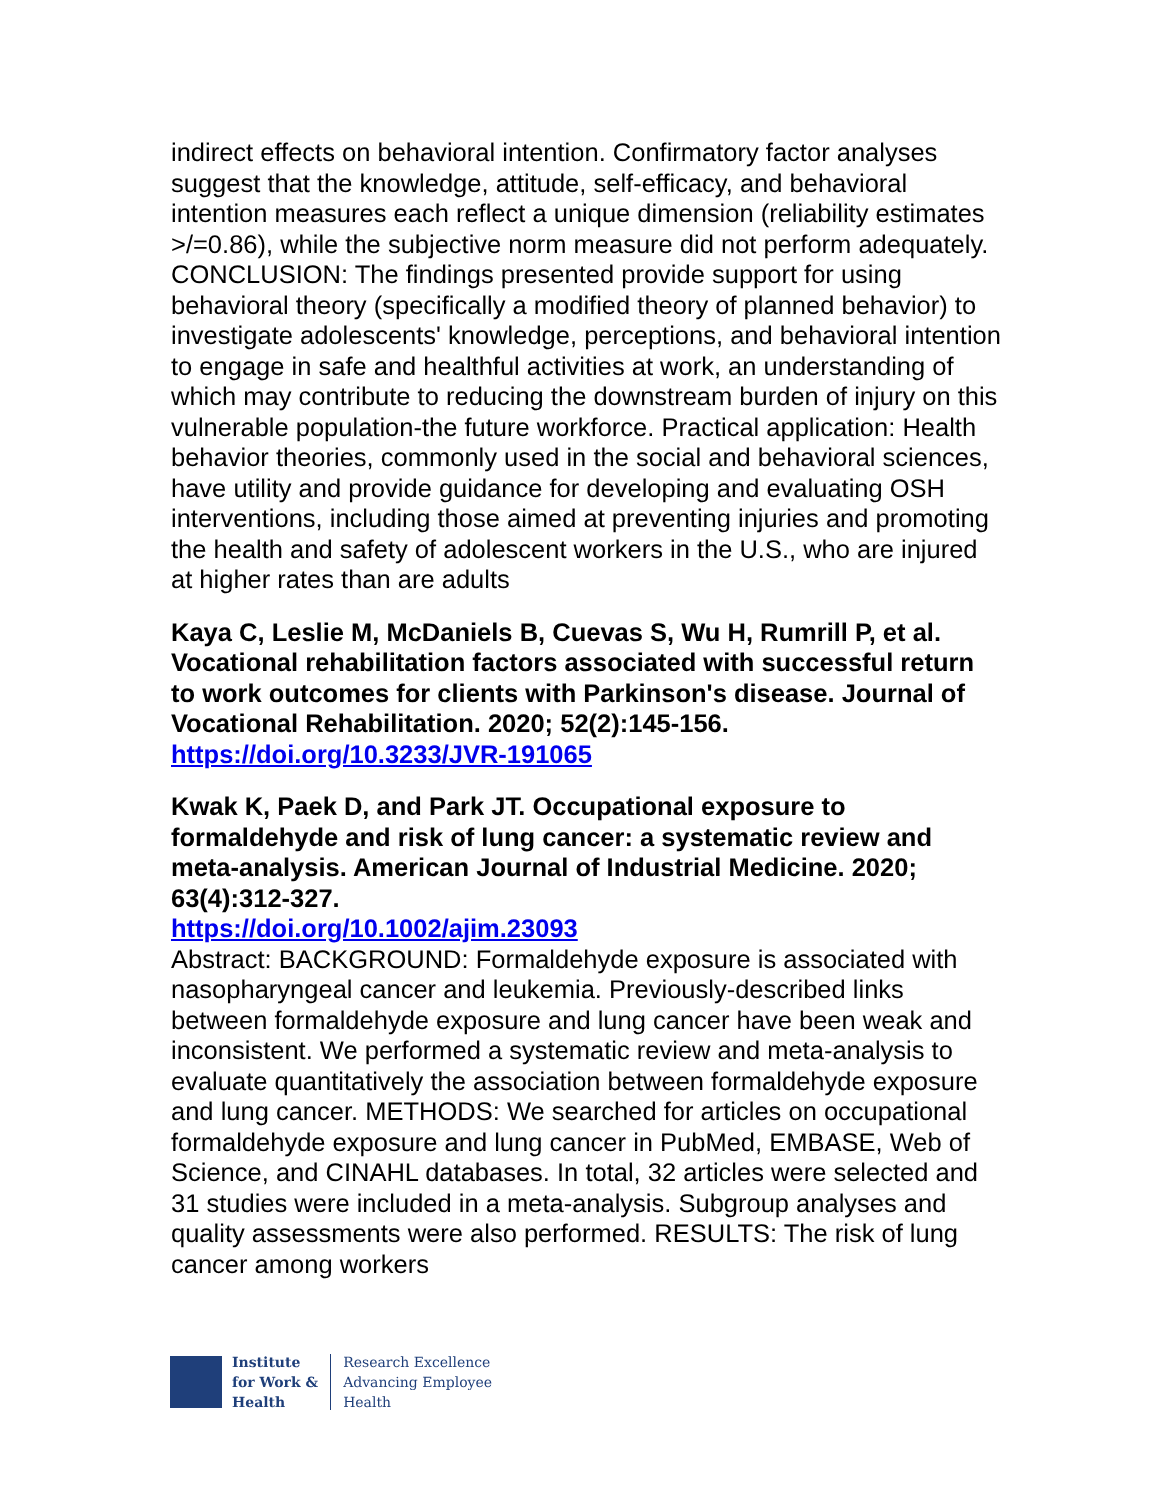indirect effects on behavioral intention. Confirmatory factor analyses suggest that the knowledge, attitude, self-efficacy, and behavioral intention measures each reflect a unique dimension (reliability estimates >/=0.86), while the subjective norm measure did not perform adequately. CONCLUSION: The findings presented provide support for using behavioral theory (specifically a modified theory of planned behavior) to investigate adolescents' knowledge, perceptions, and behavioral intention to engage in safe and healthful activities at work, an understanding of which may contribute to reducing the downstream burden of injury on this vulnerable population-the future workforce. Practical application: Health behavior theories, commonly used in the social and behavioral sciences, have utility and provide guidance for developing and evaluating OSH interventions, including those aimed at preventing injuries and promoting the health and safety of adolescent workers in the U.S., who are injured at higher rates than are adults
Kaya C, Leslie M, McDaniels B, Cuevas S, Wu H, Rumrill P, et al. Vocational rehabilitation factors associated with successful return to work outcomes for clients with Parkinson's disease. Journal of Vocational Rehabilitation. 2020; 52(2):145-156.
https://doi.org/10.3233/JVR-191065
Kwak K, Paek D, and Park JT. Occupational exposure to formaldehyde and risk of lung cancer: a systematic review and meta-analysis. American Journal of Industrial Medicine. 2020; 63(4):312-327.
https://doi.org/10.1002/ajim.23093
Abstract: BACKGROUND: Formaldehyde exposure is associated with nasopharyngeal cancer and leukemia. Previously-described links between formaldehyde exposure and lung cancer have been weak and inconsistent. We performed a systematic review and meta-analysis to evaluate quantitatively the association between formaldehyde exposure and lung cancer. METHODS: We searched for articles on occupational formaldehyde exposure and lung cancer in PubMed, EMBASE, Web of Science, and CINAHL databases. In total, 32 articles were selected and 31 studies were included in a meta-analysis. Subgroup analyses and quality assessments were also performed. RESULTS: The risk of lung cancer among workers
Institute
for Work &
Health
Research Excellence
Advancing Employee
Health